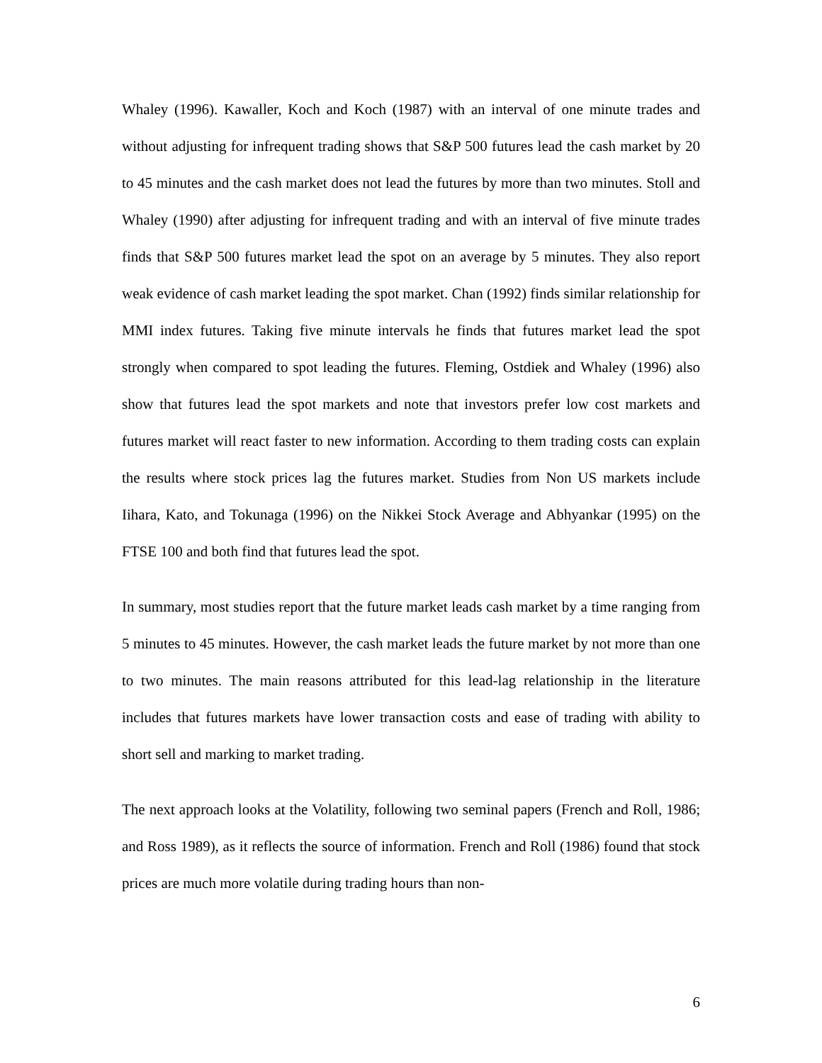Whaley (1996). Kawaller, Koch and Koch (1987) with an interval of one minute trades and without adjusting for infrequent trading shows that S&P 500 futures lead the cash market by 20 to 45 minutes and the cash market does not lead the futures by more than two minutes. Stoll and Whaley (1990) after adjusting for infrequent trading and with an interval of five minute trades finds that S&P 500 futures market lead the spot on an average by 5 minutes. They also report weak evidence of cash market leading the spot market. Chan (1992) finds similar relationship for MMI index futures. Taking five minute intervals he finds that futures market lead the spot strongly when compared to spot leading the futures. Fleming, Ostdiek and Whaley (1996) also show that futures lead the spot markets and note that investors prefer low cost markets and futures market will react faster to new information. According to them trading costs can explain the results where stock prices lag the futures market. Studies from Non US markets include Iihara, Kato, and Tokunaga (1996) on the Nikkei Stock Average and Abhyankar (1995) on the FTSE 100 and both find that futures lead the spot.
In summary, most studies report that the future market leads cash market by a time ranging from 5 minutes to 45 minutes. However, the cash market leads the future market by not more than one to two minutes. The main reasons attributed for this lead-lag relationship in the literature includes that futures markets have lower transaction costs and ease of trading with ability to short sell and marking to market trading.
The next approach looks at the Volatility, following two seminal papers (French and Roll, 1986; and Ross 1989), as it reflects the source of information. French and Roll (1986) found that stock prices are much more volatile during trading hours than non-
6